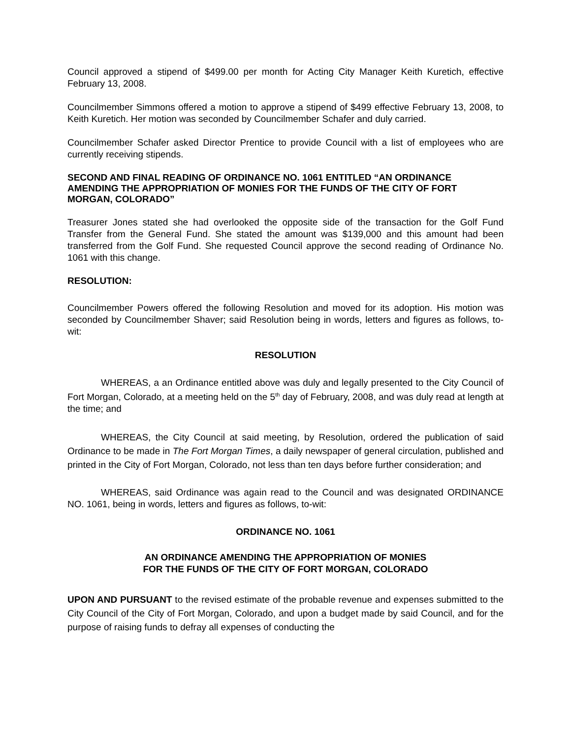Council approved a stipend of $499.00 per month for Acting City Manager Keith Kuretich, effective February 13, 2008.
Councilmember Simmons offered a motion to approve a stipend of $499 effective February 13, 2008, to Keith Kuretich. Her motion was seconded by Councilmember Schafer and duly carried.
Councilmember Schafer asked Director Prentice to provide Council with a list of employees who are currently receiving stipends.
SECOND AND FINAL READING OF ORDINANCE NO. 1061 ENTITLED “AN ORDINANCE AMENDING THE APPROPRIATION OF MONIES FOR THE FUNDS OF THE CITY OF FORT MORGAN, COLORADO”
Treasurer Jones stated she had overlooked the opposite side of the transaction for the Golf Fund Transfer from the General Fund. She stated the amount was $139,000 and this amount had been transferred from the Golf Fund. She requested Council approve the second reading of Ordinance No. 1061 with this change.
RESOLUTION:
Councilmember Powers offered the following Resolution and moved for its adoption. His motion was seconded by Councilmember Shaver; said Resolution being in words, letters and figures as follows, to-wit:
RESOLUTION
WHEREAS, a an Ordinance entitled above was duly and legally presented to the City Council of Fort Morgan, Colorado, at a meeting held on the 5<sup>th</sup> day of February, 2008, and was duly read at length at the time; and
WHEREAS, the City Council at said meeting, by Resolution, ordered the publication of said Ordinance to be made in The Fort Morgan Times, a daily newspaper of general circulation, published and printed in the City of Fort Morgan, Colorado, not less than ten days before further consideration; and
WHEREAS, said Ordinance was again read to the Council and was designated ORDINANCE NO. 1061, being in words, letters and figures as follows, to-wit:
ORDINANCE NO. 1061
AN ORDINANCE AMENDING THE APPROPRIATION OF MONIES
FOR THE FUNDS OF THE CITY OF FORT MORGAN, COLORADO
UPON AND PURSUANT to the revised estimate of the probable revenue and expenses submitted to the City Council of the City of Fort Morgan, Colorado, and upon a budget made by said Council, and for the purpose of raising funds to defray all expenses of conducting the